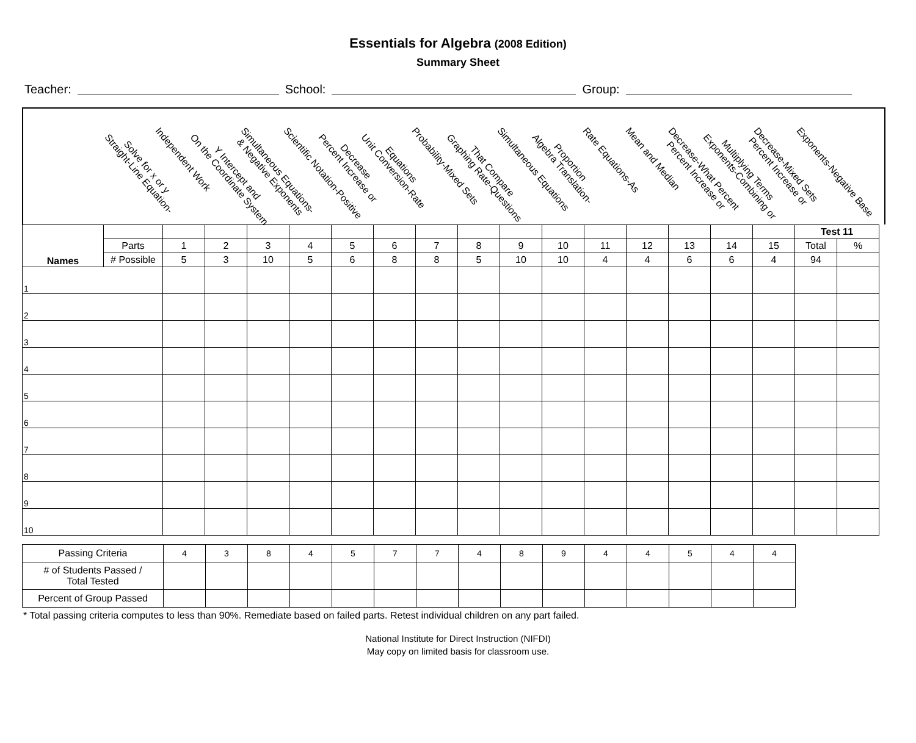Essentials for Algebra (2008 Edition)
Summary Sheet
Teacher: School: Group:
Solve for x or y
Straight-Line Equation-
Independent Work
Y Intercept and
On the Coordinate System
Simultaneous Equations-
& Negative Exponents
Scientific Notation-Positive
Decrease
Percent Increase or
Equations
Unit Conversion-Rate
Probability-Mixed Sets
That Compare
Graphing Rate-Questions
Simultaneous Equations
Proportion
Algebra Translation-
Rate Equations-As
Mean and Median
Decrease-What Percent
Percent Increase or
Multiplying Terms
Exponents-Combining or
Decrease-Mixed Sets
Percent Increase or
Exponents-Negative Base
| Names | | | | | | | | | | | | | | | | | Test 11 | |
| | Parts | 1 | 2 | 3 | 4 | 5 | 6 | 7 | 8 | 9 | 10 | 11 | 12 | 13 | 14 | 15 | Total | % |
| | # Possible | 5 | 3 | 10 | 5 | 6 | 8 | 8 | 5 | 10 | 10 | 4 | 4 | 6 | 6 | 4 | 94 | |
| 1 | | | | | | | | | | | | | | | | | | |
| 2 | | | | | | | | | | | | | | | | | | |
| 3 | | | | | | | | | | | | | | | | | | |
| 4 | | | | | | | | | | | | | | | | | | |
| 5 | | | | | | | | | | | | | | | | | | |
| 6 | | | | | | | | | | | | | | | | | | |
| 7 | | | | | | | | | | | | | | | | | | |
| 8 | | | | | | | | | | | | | | | | | | |
| 9 | | | | | | | | | | | | | | | | | | |
| 10 | | | | | | | | | | | | | | | | | | |
| Passing Criteria | 4 | 3 | 8 | 4 | 5 | 7 | 7 | 4 | 8 | 9 | 4 | 4 | 5 | 4 | 4 |
| # of Students Passed / Total Tested | | | | | | | | | | | | | | | |
| Percent of Group Passed | | | | | | | | | | | | | | | |
* Total passing criteria computes to less than 90%. Remediate based on failed parts. Retest individual children on any part failed.
National Institute for Direct Instruction (NIFDI)
May copy on limited basis for classroom use.